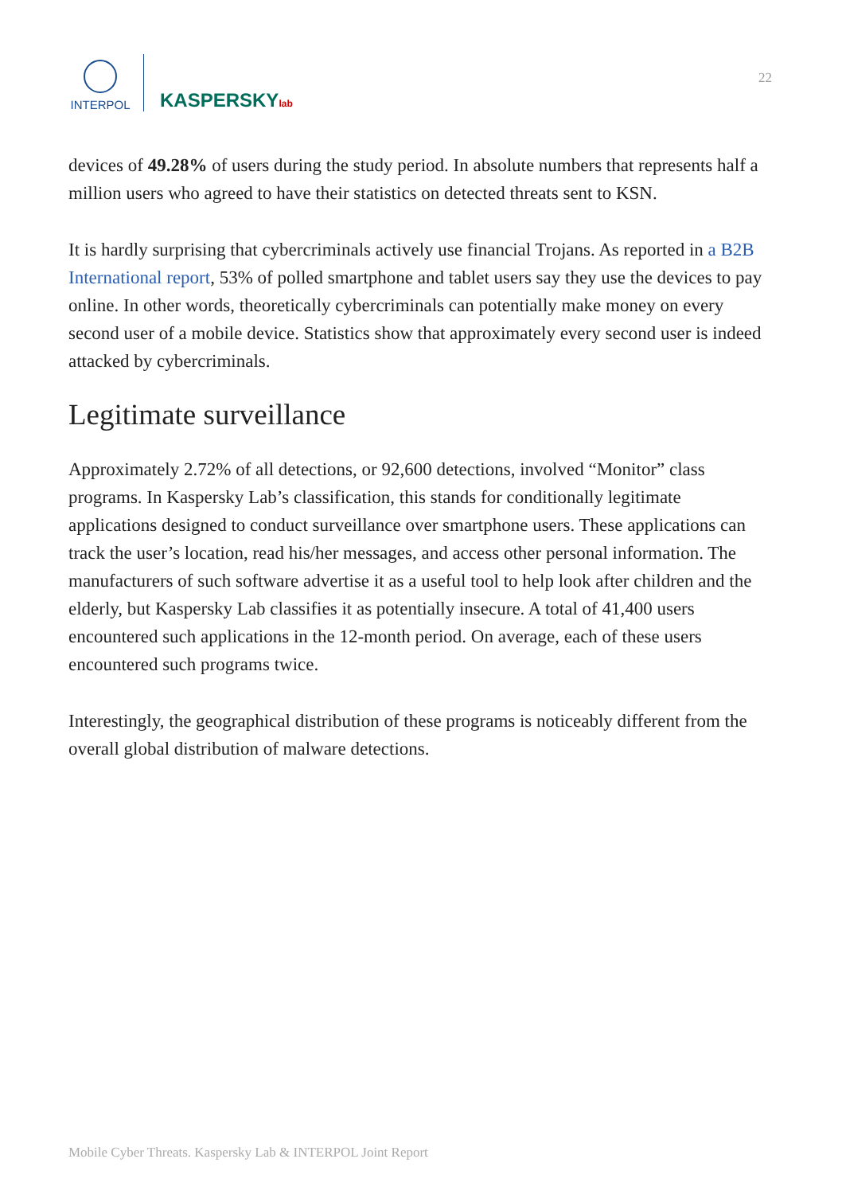INTERPOL
KASPERSKYlab
22
devices of 49.28% of users during the study period. In absolute numbers that represents half a million users who agreed to have their statistics on detected threats sent to KSN.
It is hardly surprising that cybercriminals actively use financial Trojans. As reported in a B2B International report, 53% of polled smartphone and tablet users say they use the devices to pay online. In other words, theoretically cybercriminals can potentially make money on every second user of a mobile device. Statistics show that approximately every second user is indeed attacked by cybercriminals.
Legitimate surveillance
Approximately 2.72% of all detections, or 92,600 detections, involved “Monitor” class programs. In Kaspersky Lab’s classification, this stands for conditionally legitimate applications designed to conduct surveillance over smartphone users. These applications can track the user’s location, read his/her messages, and access other personal information. The manufacturers of such software advertise it as a useful tool to help look after children and the elderly, but Kaspersky Lab classifies it as potentially insecure. A total of 41,400 users encountered such applications in the 12-month period. On average, each of these users encountered such programs twice.
Interestingly, the geographical distribution of these programs is noticeably different from the overall global distribution of malware detections.
Mobile Cyber Threats. Kaspersky Lab & INTERPOL Joint Report